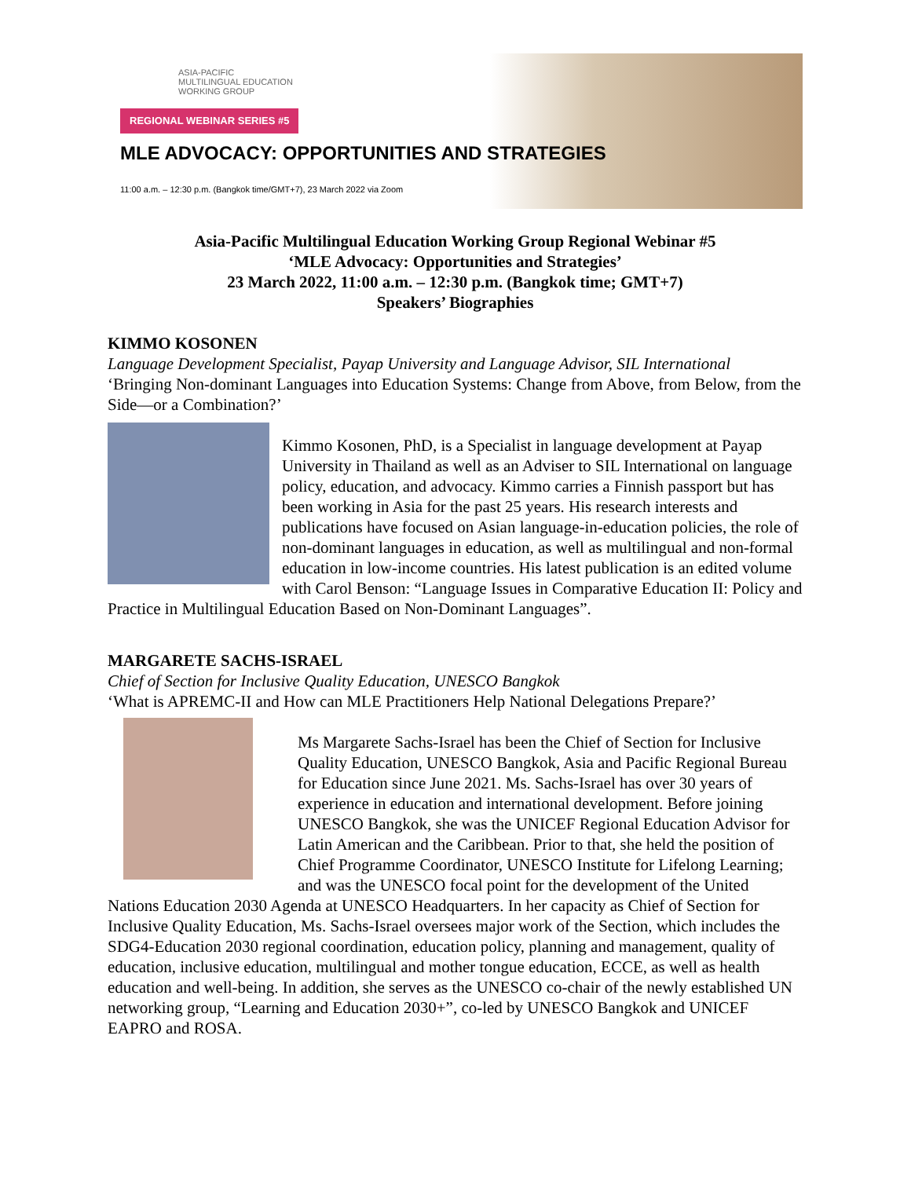ASIA-PACIFIC
MULTILINGUAL EDUCATION
WORKING GROUP
REGIONAL WEBINAR SERIES #5
MLE ADVOCACY: OPPORTUNITIES AND STRATEGIES
11:00 a.m. – 12:30 p.m. (Bangkok time/GMT+7), 23 March 2022 via Zoom
Asia-Pacific Multilingual Education Working Group Regional Webinar #5
‘MLE Advocacy: Opportunities and Strategies’
23 March 2022, 11:00 a.m. – 12:30 p.m. (Bangkok time; GMT+7)
Speakers’ Biographies
KIMMO KOSONEN
Language Development Specialist, Payap University and Language Advisor, SIL International
‘Bringing Non-dominant Languages into Education Systems: Change from Above, from Below, from the Side—or a Combination?’
Kimmo Kosonen, PhD, is a Specialist in language development at Payap University in Thailand as well as an Adviser to SIL International on language policy, education, and advocacy. Kimmo carries a Finnish passport but has been working in Asia for the past 25 years. His research interests and publications have focused on Asian language-in-education policies, the role of non-dominant languages in education, as well as multilingual and non-formal education in low-income countries. His latest publication is an edited volume with Carol Benson: “Language Issues in Comparative Education II: Policy and Practice in Multilingual Education Based on Non-Dominant Languages”.
MARGARETE SACHS-ISRAEL
Chief of Section for Inclusive Quality Education, UNESCO Bangkok
‘What is APREMC-II and How can MLE Practitioners Help National Delegations Prepare?’
Ms Margarete Sachs-Israel has been the Chief of Section for Inclusive Quality Education, UNESCO Bangkok, Asia and Pacific Regional Bureau for Education since June 2021. Ms. Sachs-Israel has over 30 years of experience in education and international development. Before joining UNESCO Bangkok, she was the UNICEF Regional Education Advisor for Latin American and the Caribbean. Prior to that, she held the position of Chief Programme Coordinator, UNESCO Institute for Lifelong Learning; and was the UNESCO focal point for the development of the United Nations Education 2030 Agenda at UNESCO Headquarters. In her capacity as Chief of Section for Inclusive Quality Education, Ms. Sachs-Israel oversees major work of the Section, which includes the SDG4-Education 2030 regional coordination, education policy, planning and management, quality of education, inclusive education, multilingual and mother tongue education, ECCE, as well as health education and well-being. In addition, she serves as the UNESCO co-chair of the newly established UN networking group, “Learning and Education 2030+”, co-led by UNESCO Bangkok and UNICEF EAPRO and ROSA.